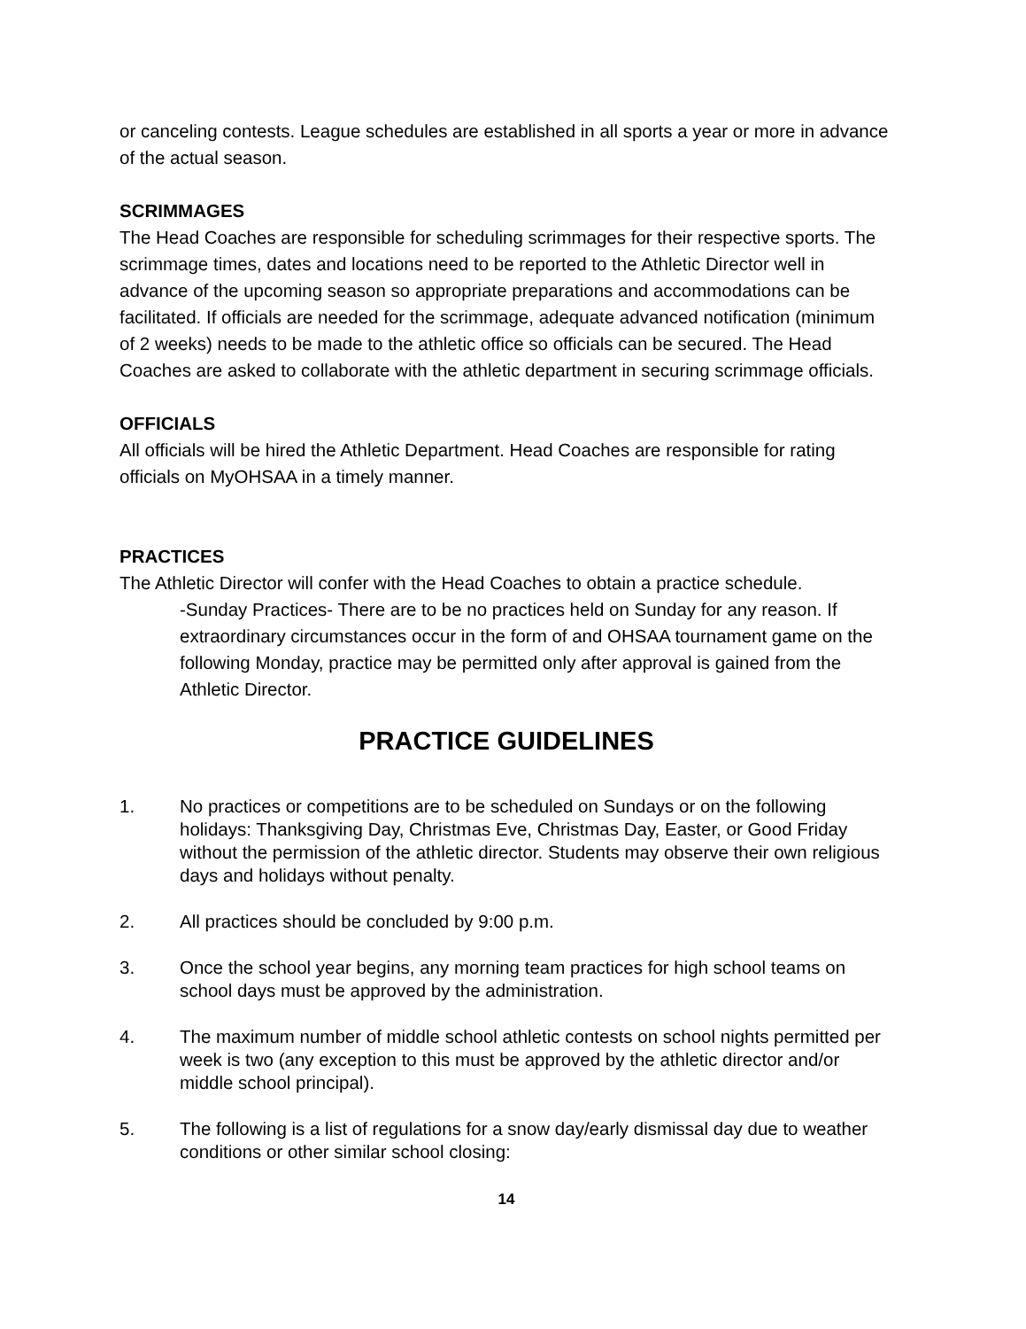or canceling contests. League schedules are established in all sports a year or more in advance of the actual season.
SCRIMMAGES
The Head Coaches are responsible for scheduling scrimmages for their respective sports. The scrimmage times, dates and locations need to be reported to the Athletic Director well in advance of the upcoming season so appropriate preparations and accommodations can be facilitated. If officials are needed for the scrimmage, adequate advanced notification (minimum of 2 weeks) needs to be made to the athletic office so officials can be secured. The Head Coaches are asked to collaborate with the athletic department in securing scrimmage officials.
OFFICIALS
All officials will be hired the Athletic Department. Head Coaches are responsible for rating officials on MyOHSAA in a timely manner.
PRACTICES
The Athletic Director will confer with the Head Coaches to obtain a practice schedule.
-Sunday Practices- There are to be no practices held on Sunday for any reason. If extraordinary circumstances occur in the form of and OHSAA tournament game on the following Monday, practice may be permitted only after approval is gained from the Athletic Director.
PRACTICE GUIDELINES
1. No practices or competitions are to be scheduled on Sundays or on the following holidays: Thanksgiving Day, Christmas Eve, Christmas Day, Easter, or Good Friday without the permission of the athletic director. Students may observe their own religious days and holidays without penalty.
2. All practices should be concluded by 9:00 p.m.
3. Once the school year begins, any morning team practices for high school teams on school days must be approved by the administration.
4. The maximum number of middle school athletic contests on school nights permitted per week is two (any exception to this must be approved by the athletic director and/or middle school principal).
5. The following is a list of regulations for a snow day/early dismissal day due to weather conditions or other similar school closing:
14